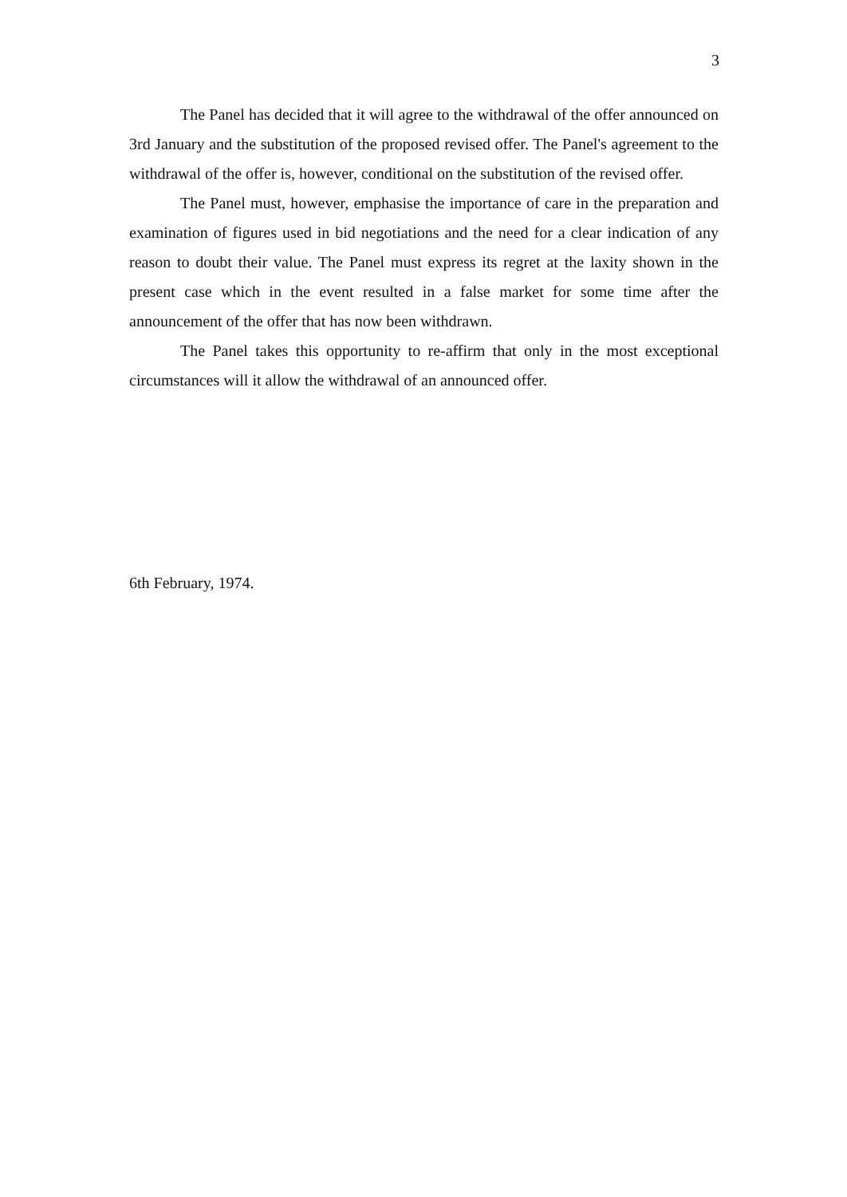3
The Panel has decided that it will agree to the withdrawal of the offer announced on 3rd January and the substitution of the proposed revised offer. The Panel's agreement to the withdrawal of the offer is, however, conditional on the substitution of the revised offer.
The Panel must, however, emphasise the importance of care in the preparation and examination of figures used in bid negotiations and the need for a clear indication of any reason to doubt their value. The Panel must express its regret at the laxity shown in the present case which in the event resulted in a false market for some time after the announcement of the offer that has now been withdrawn.
The Panel takes this opportunity to re-affirm that only in the most exceptional circumstances will it allow the withdrawal of an announced offer.
6th February, 1974.